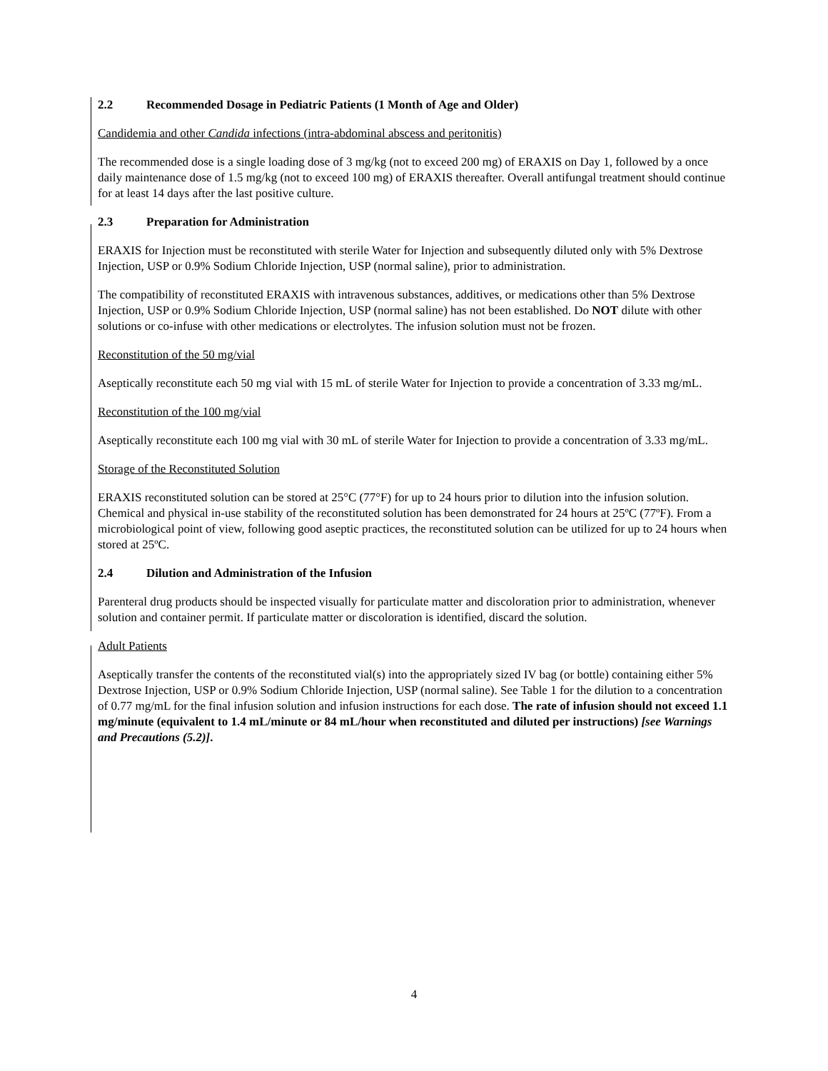2.2 Recommended Dosage in Pediatric Patients (1 Month of Age and Older)
Candidemia and other Candida infections (intra-abdominal abscess and peritonitis)
The recommended dose is a single loading dose of 3 mg/kg (not to exceed 200 mg) of ERAXIS on Day 1, followed by a once daily maintenance dose of 1.5 mg/kg (not to exceed 100 mg) of ERAXIS thereafter. Overall antifungal treatment should continue for at least 14 days after the last positive culture.
2.3 Preparation for Administration
ERAXIS for Injection must be reconstituted with sterile Water for Injection and subsequently diluted only with 5% Dextrose Injection, USP or 0.9% Sodium Chloride Injection, USP (normal saline), prior to administration.
The compatibility of reconstituted ERAXIS with intravenous substances, additives, or medications other than 5% Dextrose Injection, USP or 0.9% Sodium Chloride Injection, USP (normal saline) has not been established. Do NOT dilute with other solutions or co-infuse with other medications or electrolytes. The infusion solution must not be frozen.
Reconstitution of the 50 mg/vial
Aseptically reconstitute each 50 mg vial with 15 mL of sterile Water for Injection to provide a concentration of 3.33 mg/mL.
Reconstitution of the 100 mg/vial
Aseptically reconstitute each 100 mg vial with 30 mL of sterile Water for Injection to provide a concentration of 3.33 mg/mL.
Storage of the Reconstituted Solution
ERAXIS reconstituted solution can be stored at 25°C (77°F) for up to 24 hours prior to dilution into the infusion solution. Chemical and physical in-use stability of the reconstituted solution has been demonstrated for 24 hours at 25ºC (77ºF). From a microbiological point of view, following good aseptic practices, the reconstituted solution can be utilized for up to 24 hours when stored at 25ºC.
2.4 Dilution and Administration of the Infusion
Parenteral drug products should be inspected visually for particulate matter and discoloration prior to administration, whenever solution and container permit. If particulate matter or discoloration is identified, discard the solution.
Adult Patients
Aseptically transfer the contents of the reconstituted vial(s) into the appropriately sized IV bag (or bottle) containing either 5% Dextrose Injection, USP or 0.9% Sodium Chloride Injection, USP (normal saline). See Table 1 for the dilution to a concentration of 0.77 mg/mL for the final infusion solution and infusion instructions for each dose. The rate of infusion should not exceed 1.1 mg/minute (equivalent to 1.4 mL/minute or 84 mL/hour when reconstituted and diluted per instructions) [see Warnings and Precautions (5.2)].
4